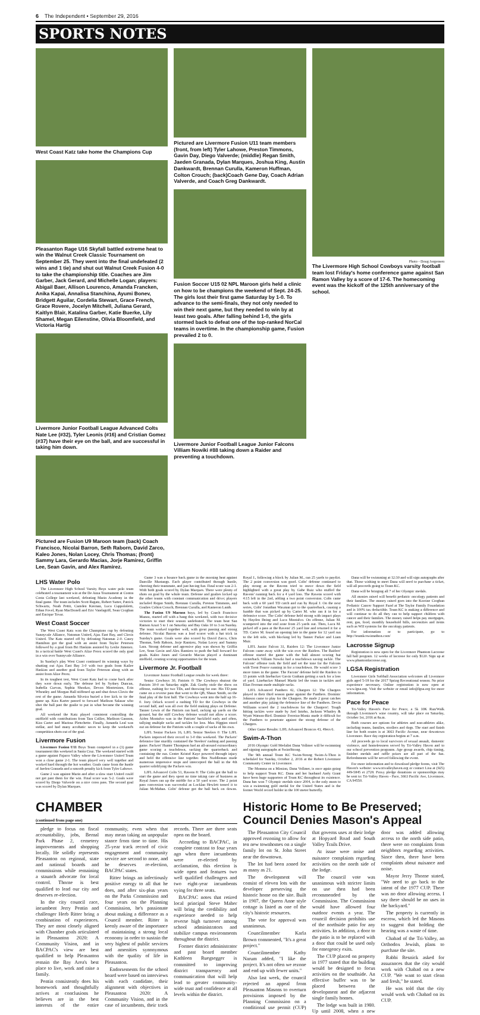6 The Independent • September 29, 2016
SPORTS NOTES
West Coast Katz take home the Champions Cup
Pleasanton Rage U16 Skyfall battled extreme heat to win the Walnut Creek Classic Tournament on September 25. They went into the final undefeated (2 wins and 1 tie) and shut out Walnut Creek Fusion 4-0 to take the championship title. Coaches are Jim Garber, Jack Gerard, and Michelle Logan; players: Abigail Baer, Allison Lourenco, Amanda Francken, Anika Kapai, Annalisa Stanchina, Ayumi Bonev, Bridgett Aguilar, Cordelia Stewart, Grace French, Grace Rovere, Jocelyn Mitchell, Juliana Gerard, Kaitlyn Blair, Katalina Garber, Katie Buerke, Lily Shamel, Megan Eilenstine, Olivia Bloomfield, and Victoria Hartig
Livermore Junior Football League Advanced Colts Nate Lee (#32), Tyler Leonis (#16) and Cristian Gomez (#37) have their eye on the ball, and are successful in taking him down.
Pictured are Fusion U9 Maroon team (back) Coach Francisco, Nicolai Barron, Seth Raborn, David Zarco, Kaleo Jones, Nolan Locey, Chris Thomas; (front) Sammy Lara, Gerardo Macias, Jorje Ramirez, Griffin Lee, Sean Gavin, and Alex Ramirez.
Pictured are Livermore Fusion U11 team members (front, from left) Tyler Lahowe, Preston Timmons, Gavin Day, Diego Valverde; (middle) Regan Smith, Jaeden Granada, Dylan Marques, Joshua King, Austin Dankwardt, Brennan Curulla, Kameron Huffman, Colton Crouch; (back)Coach Gene Day, Coach Adrian Valverde, and Coach Greg Dankwardt.
Fusion Soccer U15 02 NPL Maroon girls held a clinic on how to be champions the weekend of Sept. 24-25. The girls lost their first game Saturday by 1-0. To advance to the semi-finals, they not only needed to win their next game, but they needed to win by at least two goals. After falling behind 1-0, the girls stormed back to defeat one of the top-ranked NorCal teams in overtime. In the championship game, Fusion prevailed 2 to 0.
Livermore Junior Football League Junior Falcons Villiam Nowiki #88 taking down a Raider and preventing a touchdown.
Photo - Doug Jorgensen
The Livermore High School Cowboys varsity football team lost Friday's home conference game against San Ramon Valley by a score of 17-6. The homecoming event was the kickoff of the 125th anniversary of the school.
LHS Water Polo
The Livermore High School Varsity Boys water polo team celebrated a tournament win at the De Anza Tournament at Contra Costa College last weekend, defeating Marin Academy in the final game. The team includes Scott Ragatz, Robert Sutter, Patrick Schwartz, Noah Pettit, Camden Kiernan, Luca Cuppololetti, Ethan Fovel, Ryan MacDonell and Eric Vandagriff, Sean Croghan and Enrique Tovar.
West Coast Soccer
The West Coast Katz won the Champions cup by defeating Sunnyvale Alliance, Natomas United, Ajax East Bay, and Clovis United. The Katz started off by defeating Natomas 2-0. Casey Hamilton got the goal with an assist from Taylor Petersen followed by a goal from Bri Haskins assisted by Leslie Jimenez. In a tactical battle West Coast's Alize Perez scored the only goal in a win over Sunnyvale Alliance.
In Sunday's play West Coast continued its winning ways by shutting out Ajax East Bay 3-0 with two goals from Kailee Haskins and another goal from Taylor Peterson along with an assist from Alize Perez.
In its toughest test, West Coast Katz had to come back after they were down early. The defense led by Sydney Duncan, Isabella Cuevas, Sophia Shookor, Devon Montesinos, Erin Wheatley and Morgan Hall stiffened up and shut down Clovis the rest of the game. Amanda Silveira buried a free kick to tie the game up. Kira Karter passed to forward Madison Salazar who shot the ball past the goalie to put in what became the winning goal.
All weekend the Katz played consistent controlling the midfield with contributions from Tara Collier, Madison Gannon, Kira Carter and Marissa Pletschette. Finally, Amanda Leal was stellar, and had many acrobatic saves to keep the weekend's competition shots out of the goal.
Livermore Fusion
Livermore Fusion U11 Boys Team competed in a (3) game tournament this weekend in Santa Cruz. The weekend started with a game against Pajarro Valley where the Livermore United Team won a close game 2-1. The team played very well together and worked hard through the hot weather. Goals came from the hustle of Jaeden Granada and a smooth penalty kick from Tyler Lahowe.
Game 2 was against Marin and after a slow start United could not get past them for the win. Final score was 5-2. Goals were scored by Diego Valverde on a nice cross pass. The second goal was scored by Dylan Marques.
Game 3 was a bounce back game in the morning heat against Danville Mustangs. Each player contributed through hustle, cheering their teammate, and just having fun. Final score was 2-1. With both goals scored by Dylan Marques. There were plenty of shots on goal by the whole team. Defense and goalies locked up the other teams with constant communication and drive; players included Regan Smith, Brennan Curulla, Preston Timmons, and Goalies Colton Crouch, Brennan Curulla, and Kameron Lamb.
The Fusion U9 Maroon boys, led by Coach Francisco Munoz, started off with a bang this weekend, with two decisive victories to start their season undefeated. The team beat San Ramon Azuri 5 to 1 on Saturday and Bay Oaks 10 to 3 on Sunday. The team worked together well, with great passing and strong defense. Nicolai Barron was a lead scorer with a hat trick in Sunday's game. Goals were also scored by David Zarco, Chris Thomas, Seth Raborn, Jorje Ramirez, Nolan Locey and Sammy Lara. Strong defense and agressive play was shown by Griffin Lee, Sean Gavin and Alex Ramirez to push the ball forward for goals. Kaleo Jones and Gerardo Macias played a dominant midfield, creating scoring opportunities for the team.
Livermore Jr. Football
Livermore Junior Football League results for week three:
Senior Cowboys 30, Patriots 0: The Cowboys shutout the Patriots 30-0 on Saturday night. Zak Gooby stole the show on offense, rushing for two TDs, and throwing for one. His TD pass came on a reverse pass that went to the QB, Shaun Smith, on the final play of the first half. The Cowboys went into the half up 16-0. Joey Orluck scored a rushing TD for the Cowboys in the second half, and was all over the field making plays on Defense. Tanner Lewis of the Patriots ran hard, racking up yards on the ground, but the stiff Cowboy defense would not allow a score. Aiden Montalvo was in the Patriots' backfield early and often, tallying multiple sacks and tackles for loss. Max Higgins stood out on defense for the Patriots with a couple of sacks of his own.
LJFL Senior Packers 16, LJFL Senior Steelers 0: The LJFL Packers improved their record to 3-0 this weekend. The Packers' defensive line sturdily contained the Steelers' rushing and passing game. Packers' Hunter Thompson had an all-around extraordinary game scoring a touchdown, sacking the quarterback and containing the run. Center Kristof Kaye powered through injury and held the offensive line together. Ben Nuddleman made numerous impressive stops and intercepted the ball in the 4th quarter solidifying the Packers win.
LJFL Advanced Colts 51, Ravens 8: The Colts got the ball to start the game and they spent no time taking care of business as Royal Jones ran up the middle for a 50 yard score. The 2 point pass conversion was successful as Locklan Hewlett tossed it to Julian McMahan. Colts' defense got the ball back on downs. Royal J., following a block by Julian M., ran 25 yards to paydirt. The 2 point conversion was good. Colts' defense continued to play strong as the Ravens tried to move down the field highlighted with a great play by Gabe Ruiz who stuffed the Ravens' running back for a 4 yard loss. The Ravens scored with 4:15 left in the 2nd, adding a two point conversion. Colts came back with a 60 yard TD catch and run by Royal J. On the next series, Colts' Jonathan Waxman got to the quarterback, causing a fumble that was picked up by Carter M. who ran it in for a defensive score. The Colts' defense held strong with impact plays by Hayden Ihring and Luca Montalvo. On offense, Julian M. scampered into the end zone from 25 yards out. Then, Luca M. picked off a pass at the Ravens' 25 yard line and returned it for a TD. Carter M. found an opening late in the game for 12 yard run to the left side, with blocking led by Tanner Parker and Liam Muir.
LJFL Junior Falcon 31, Raiders 12: The Livermore Junior Falcons came away with the win over the Raiders. The Raiders' offense started the game with the ball almost scoring but cornerback Villiam Nowiki had a touchdown saving tackle. The Falcons' offense took the field and set the tone for the Falcons with Trent Pearce running in for a touchdown. He would score 3 more times in the game. The Facons' defense held the Raiders to 13 points with linebacker Gavin Graham getting a sack for a loss of yard. Linebacker Manuel Martir led the team in tackles and Elias Ferrnan made multiple sacks.
LJFL Advanced Panthers 42, Chargers 12: The Chargers played in their third season game against the Panthers. Dominic Johnson came to play for the Chargers. He made 2 great catches and another play juking the defensive line of the Panthers. Devin Williams scored the 2 touchdowns for the Chargers!. Tough hitting tackles were made by Joel Intobo, Jackson Whatley & Wyatt Watson-Bird. Dominic Ferreira-Moniz made it difficult for the Panthers to penetrate against the strong defense of the Chargers.
Other Game Results: LJFL Advanced Broncos 43, 49ers 6.
Swim-A-Thon
2016 Olympic Gold Medalist Dana Vollmer will be swimming and signing autographs at SwimStrong.
The 9th annual Team KC Swim-Strong Swim-A-Thon is scheduled for Sunday, October 2, 2016 at the Robert Livermore Community Center in Livermore.
The Momma on a Mission, Dana Vollmer, is once again going to help support Team KC. Dana and her husband Andy Grant have been huge supporters of Team KC throughout its existence. Dana has won 7 Olympic medals since 2004, is the only mom to win a swimming gold medal for the United States and is the former World record holder in the 100 meter butterfly.
Dana will be swimming at 12:30 and will sign autographs after that. Those wishing to meet Dana will need to purchase a ticket, will all proceeds going to Team KC.
Dana will be bringing all 7 of her Olympic medals.
All monies raised will benefit pediatric oncology patients and their families. The money raised goes into the Korrine Croghan Pediatric Cancer Support Fund at The Taylor Family Foundation and is 100% tax deductible. Team KC is making a difference and will continue to do all they can to help support children with cancer and their families. The money raised helps pay mortgages, rent, gas, food, monthly household bills, necessities and items such as WII systems for the oncology patients.
For information or to participate, go to http://teamkcswimathon.com/
Lacrosse Signup
Registration is now open for the Livermore Phantom Lacrosse fall ball program. 12 weeks of lacrosse for only $120. Sign up at www.phantomlacrosse.org.
LGSA Registration
Livermore Girls Softball Association welcomes all Livermore girls aged 5-18 for the 2017 Spring Recreational season. No prior experience necessary. Online registration is now open at www.lgsa.org. Visit the website or email info@lgsa.org for more information.
Pace for Peace
Tri-Valley Haven's Pace for Peace, a 5k 10K Run/Walk through Livermore's wine country, will take place on Saturday, October 1st, 2016 at 8a.m.
Both courses are options for athletes and non-athletes alike, including teams, families, strollers and dogs. The start and finish line for both routes is at 3663 Pacific Avenue, near downtown Livermore. Race day registration begins at 7 a.m.
All proceeds go to local survivors of sexual assault, domestic violence, and homelessness served by Tri-Valley Haven and to our school prevention programs. Age group awards, chip timing, finisher medals and raffle prizes are all part of the fun. Refreshments will be served following the event.
For more information and to download pledge forms, visit The Haven's website: www.trivalleyhaven.org or contact Lisa at (925) 449-5845 et 2728. Proxy pledge donations or sponsorships may be sent to: Tri-Valley Haven - Pace, 3663 Pacific Ave, Livermore, CA 94550.
CHAMBER
(continued from page one)
pledge to focus on fiscal accountability, jobs, Bernal Park Phase 2, cemetery improvements and shopping locally. He solidly represents Pleasanton on regional, state and national boards and commissions while remaining a staunch advocate for local control. Thorne is best qualified to lead our city and deserves re-election.
In the city council race, incumbent Jerry Pentin and challenger Herb Ritter bring a combination of experiences. They are most closely aligned with Chamber goals articulated in Pleasanton 2020: A Community Vision, and in BACPAC's view are best qualified to help Pleasanton remain the Bay Area's best place to live, work and raise a family.
Pentin consistently does his homework and thoughtfully arrives at conclusions he believes are in the best interests of the entire community, even when that may mean taking an unpopular stance from time to time. His 25-year track record of civic engagement and community service are second to none, and he deserves re-election, BACPAC states.
Ritter brings an infectiously positive energy to all that he does, and after six-plus years on the Parks Commission and four years on the Planning Commission, he's passionate about making a difference as a Council member. Ritter is keenly aware of the importance of maintaining a strong local economy in order to sustain the very highest of public services and amenities synonymous with the quality of life in Pleasanton.
Endorsements for the school board were based on interviews with each candidate, their alignment with objectives in Pleasanton 2020: A Community Vision, and in the case of incumbents, their track records. There are three seats open on the board.
According to BACPAC, in complete contrast to four years ago when three incumbents were re-elected by acclamation, this election is wide open and features two well qualified challengers and two eight-year incumbents vying for three seats.
BACPAC notes that retired local principal Steve Maher will bring the credibility and experience needed to help reverse high turnover among school administrators and stabilize campus environments throughout the district.
Former district administrator and past board member Kathleen Ruegsegger is committed to improving district transparency and communication that will help lead to greater community-wide trust and confidence at all levels within the district.
Historic Home to Be Preserved; Council Denies Mason's Appeal
The Pleasanton City Council approved rezoning to allow for ten new townhomes on a single family lot on St. John Street near the downtown.
The lot had been zoned for as many as 21.
The development will consist of eleven lots with the developer preserving the historic home on the site. Built in 1907, the Queen Anne style cottage is listed as one of the city's historic resources.
The vote for approval was unanimous.
Councilmember Karla Brown commented, "It's a great project."
Councilmember Kathy Narum added, "I like the project. It's not often we rezone and end up with fewer units."
Also last week, the council rejected an appeal from Pleasanton Masons to overturn provisions imposed by the Planning Commission on a conditional use permit (CUP) that governs uses at their lodge at Hopyard Road and South Valley Trails Drive.
At issue were noise and nuisance complaints regarding activities on the north side of the lodge.
The council vote was unanimous with stricter limits on use then had been recommended by the Commission. The Commission would have allowed four outdoor events a year. The council decision prohibits use of the northside patio for any activities. In addition, a door to the patio is to be replaced with a door that could be used only for emergency exits.
The CUP placed on property in 1977 stated that the building would be designed to focus activities on the southside. An effective buffer was to be placed between the development and the adjacent single family homes.
The lodge was built in 1980. Up until 2008, when a new door was added allowing access to the north side patio, there were no complaints from neighbors regarding activities. Since then, there have been complaints about nuisance and noise.
Mayor Jerry Thorne stated, "We need to go back to the intent of the 1977 CUP. There was no door allowing access. I say there should be no uses in the backyard."
The property is currently in escrow, which led the Masons to suggest that holding the hearing was a waste of time.
Chabad of the Tri-Valley, an Orthodox Jewish, plans to purchase the site.
Rabbi Resnick asked for assurances that the city would work with Chabad on a new CUP. "We want to start clean and fresh," he stated.
He was told that the city would work wth Chabad on its CUP.